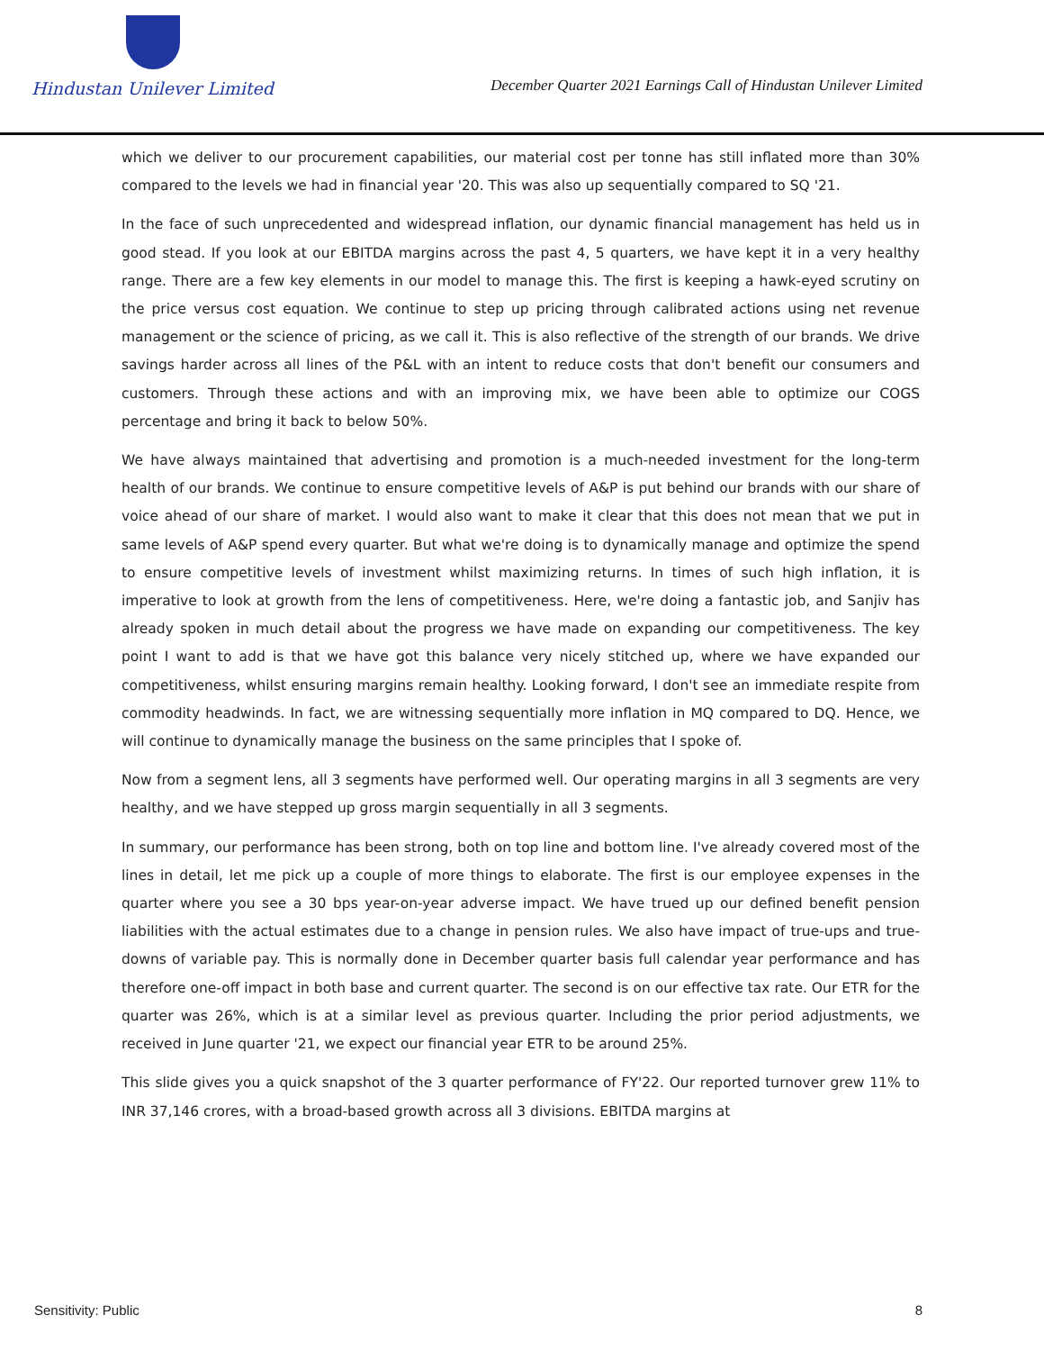Hindustan Unilever Limited
December Quarter 2021 Earnings Call of Hindustan Unilever Limited
which we deliver to our procurement capabilities, our material cost per tonne has still inflated more than 30% compared to the levels we had in financial year '20. This was also up sequentially compared to SQ '21.
In the face of such unprecedented and widespread inflation, our dynamic financial management has held us in good stead. If you look at our EBITDA margins across the past 4, 5 quarters, we have kept it in a very healthy range. There are a few key elements in our model to manage this. The first is keeping a hawk-eyed scrutiny on the price versus cost equation. We continue to step up pricing through calibrated actions using net revenue management or the science of pricing, as we call it. This is also reflective of the strength of our brands. We drive savings harder across all lines of the P&L with an intent to reduce costs that don't benefit our consumers and customers. Through these actions and with an improving mix, we have been able to optimize our COGS percentage and bring it back to below 50%.
We have always maintained that advertising and promotion is a much-needed investment for the long-term health of our brands. We continue to ensure competitive levels of A&P is put behind our brands with our share of voice ahead of our share of market. I would also want to make it clear that this does not mean that we put in same levels of A&P spend every quarter. But what we're doing is to dynamically manage and optimize the spend to ensure competitive levels of investment whilst maximizing returns. In times of such high inflation, it is imperative to look at growth from the lens of competitiveness. Here, we're doing a fantastic job, and Sanjiv has already spoken in much detail about the progress we have made on expanding our competitiveness. The key point I want to add is that we have got this balance very nicely stitched up, where we have expanded our competitiveness, whilst ensuring margins remain healthy. Looking forward, I don't see an immediate respite from commodity headwinds. In fact, we are witnessing sequentially more inflation in MQ compared to DQ. Hence, we will continue to dynamically manage the business on the same principles that I spoke of.
Now from a segment lens, all 3 segments have performed well. Our operating margins in all 3 segments are very healthy, and we have stepped up gross margin sequentially in all 3 segments.
In summary, our performance has been strong, both on top line and bottom line. I've already covered most of the lines in detail, let me pick up a couple of more things to elaborate. The first is our employee expenses in the quarter where you see a 30 bps year-on-year adverse impact. We have trued up our defined benefit pension liabilities with the actual estimates due to a change in pension rules. We also have impact of true-ups and true-downs of variable pay. This is normally done in December quarter basis full calendar year performance and has therefore one-off impact in both base and current quarter. The second is on our effective tax rate. Our ETR for the quarter was 26%, which is at a similar level as previous quarter. Including the prior period adjustments, we received in June quarter '21, we expect our financial year ETR to be around 25%.
This slide gives you a quick snapshot of the 3 quarter performance of FY'22. Our reported turnover grew 11% to INR 37,146 crores, with a broad-based growth across all 3 divisions. EBITDA margins at
Sensitivity: Public 8